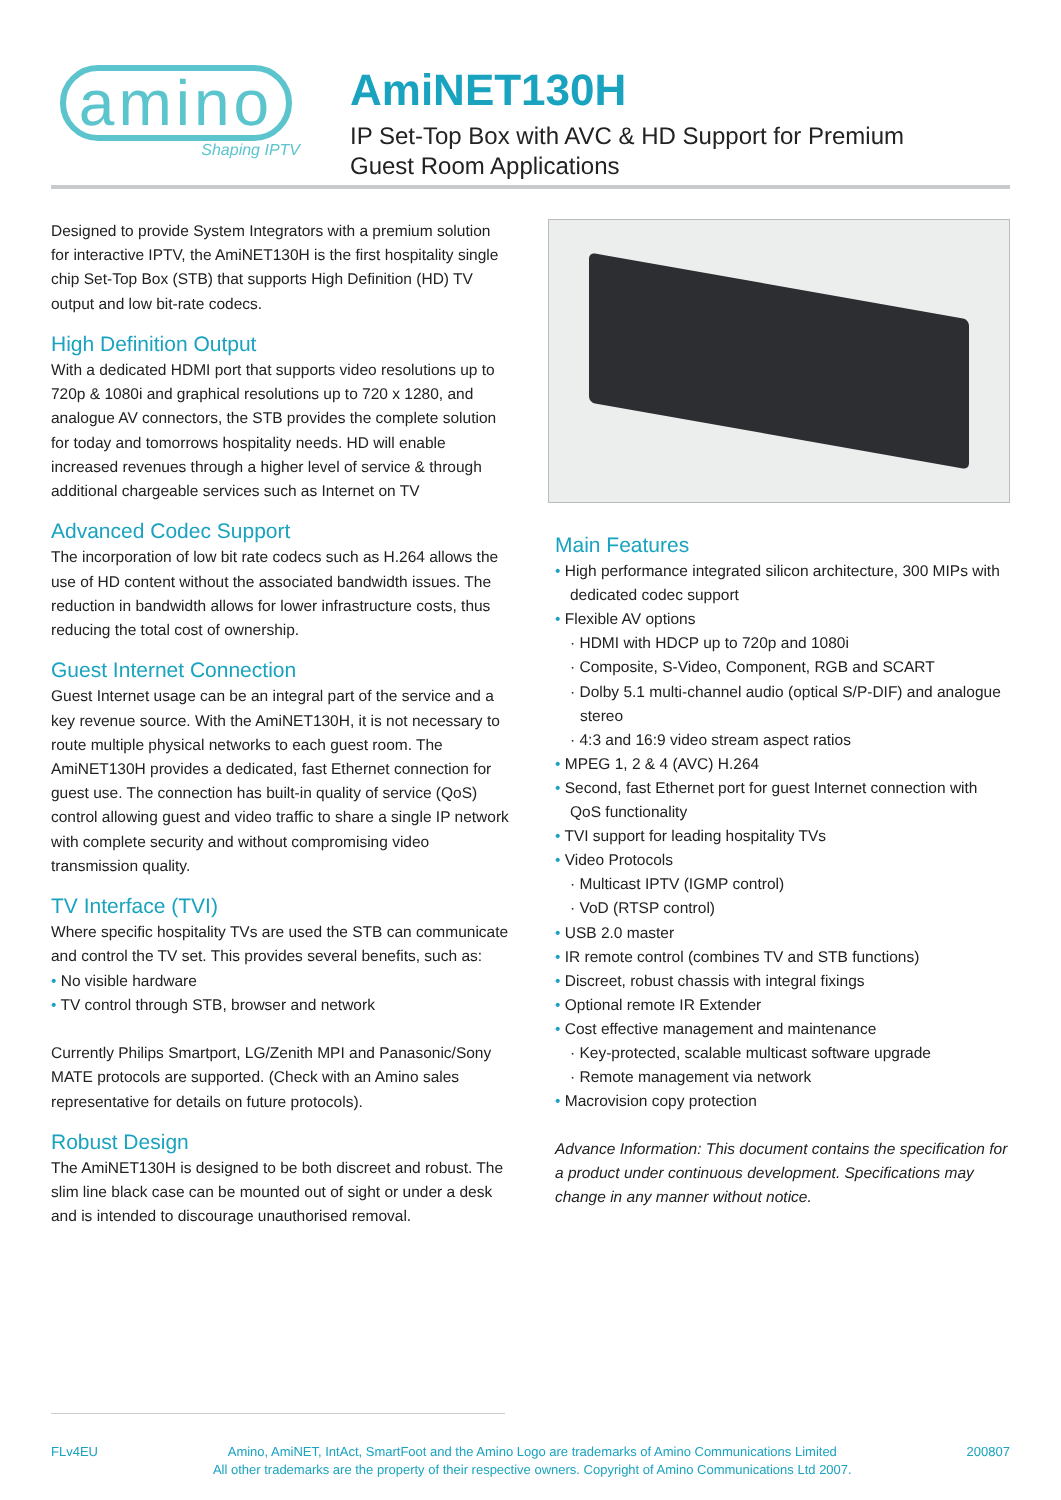amino
Shaping IPTV
AmiNET130H
IP Set-Top Box with AVC & HD Support for Premium
Guest Room Applications
Designed to provide System Integrators with a premium solution for interactive IPTV, the AmiNET130H is the first hospitality single chip Set-Top Box (STB) that supports High Definition (HD) TV output and low bit-rate codecs.
High Definition Output
With a dedicated HDMI port that supports video resolutions up to 720p & 1080i and graphical resolutions up to 720 x 1280, and analogue AV connectors, the STB provides the complete solution for today and tomorrows hospitality needs. HD will enable increased revenues through a higher level of service & through additional chargeable services such as Internet on TV
Advanced Codec Support
The incorporation of low bit rate codecs such as H.264 allows the use of HD content without the associated bandwidth issues. The reduction in bandwidth allows for lower infrastructure costs, thus reducing the total cost of ownership.
Guest Internet Connection
Guest Internet usage can be an integral part of the service and a key revenue source. With the AmiNET130H, it is not necessary to route multiple physical networks to each guest room. The AmiNET130H provides a dedicated, fast Ethernet connection for guest use. The connection has built-in quality of service (QoS) control allowing guest and video traffic to share a single IP network with complete security and without compromising video transmission quality.
TV Interface (TVI)
Where specific hospitality TVs are used the STB can communicate and control the TV set. This provides several benefits, such as:
No visible hardware
TV control through STB, browser and network
Currently Philips Smartport, LG/Zenith MPI and Panasonic/Sony MATE protocols are supported. (Check with an Amino sales representative for details on future protocols).
Robust Design
The AmiNET130H is designed to be both discreet and robust. The slim line black case can be mounted out of sight or under a desk and is intended to discourage unauthorised removal.
Main Features
High performance integrated silicon architecture, 300 MIPs with dedicated codec support
Flexible AV options
· HDMI with HDCP up to 720p and 1080i
· Composite, S-Video, Component, RGB and SCART
· Dolby 5.1 multi-channel audio (optical S/P-DIF) and analogue stereo
· 4:3 and 16:9 video stream aspect ratios
MPEG 1, 2 & 4 (AVC) H.264
Second, fast Ethernet port for guest Internet connection with QoS functionality
TVI support for leading hospitality TVs
Video Protocols
· Multicast IPTV (IGMP control)
· VoD (RTSP control)
USB 2.0 master
IR remote control (combines TV and STB functions)
Discreet, robust chassis with integral fixings
Optional remote IR Extender
Cost effective management and maintenance
· Key-protected, scalable multicast software upgrade
· Remote management via network
Macrovision copy protection
Advance Information: This document contains the specification for a product under continuous development. Specifications may change in any manner without notice.
FLv4EU Amino, AmiNET, IntAct, SmartFoot and the Amino Logo are trademarks of Amino Communications Limited
All other trademarks are the property of their respective owners. Copyright of Amino Communications Ltd 2007. 200807